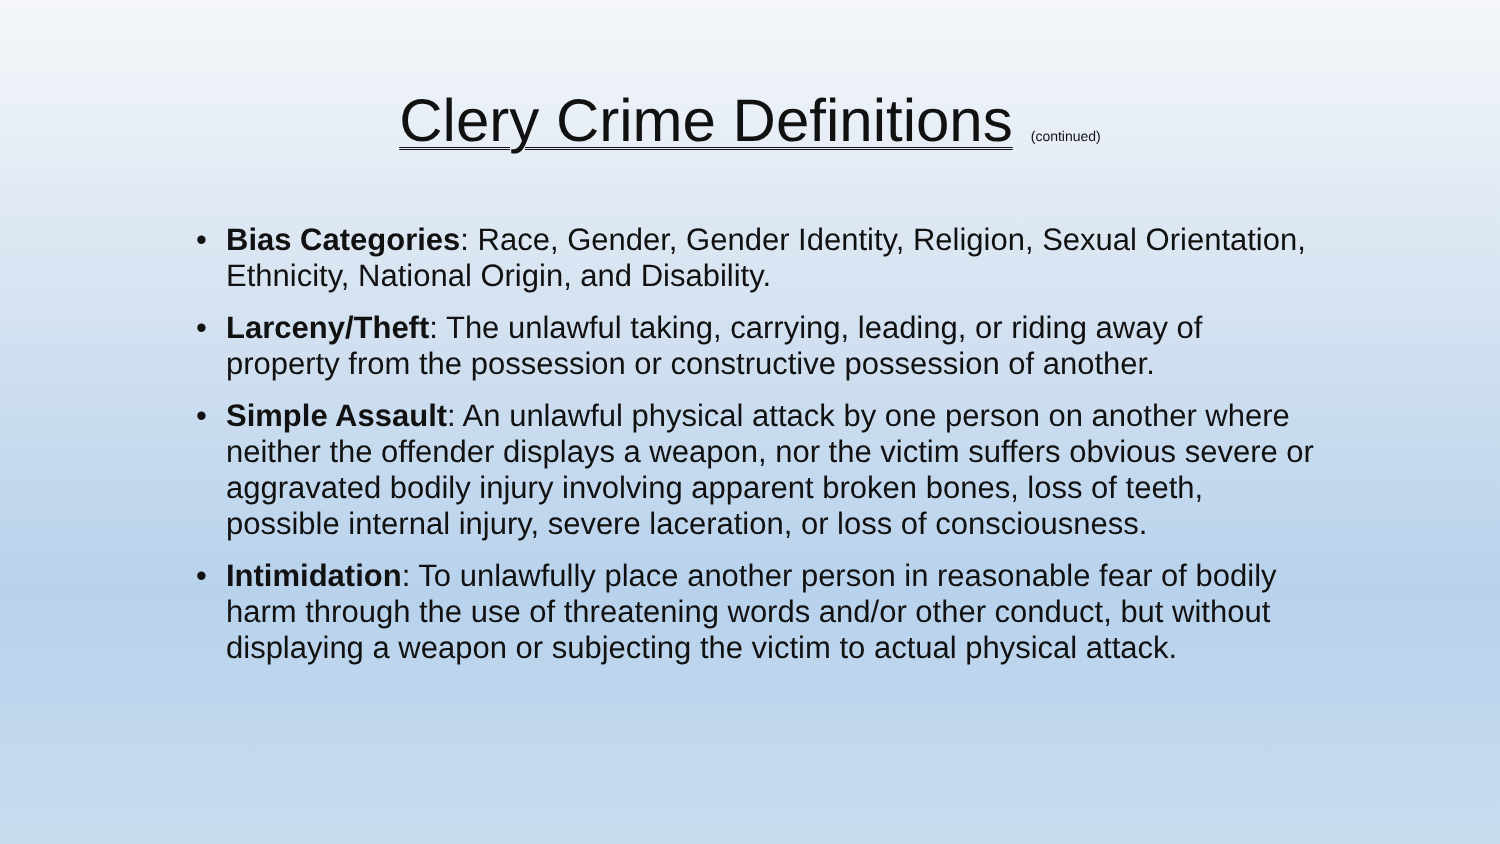Clery Crime Definitions (continued)
• Bias Categories: Race, Gender, Gender Identity, Religion, Sexual Orientation, Ethnicity, National Origin, and Disability.
• Larceny/Theft: The unlawful taking, carrying, leading, or riding away of property from the possession or constructive possession of another.
• Simple Assault: An unlawful physical attack by one person on another where neither the offender displays a weapon, nor the victim suffers obvious severe or aggravated bodily injury involving apparent broken bones, loss of teeth, possible internal injury, severe laceration, or loss of consciousness.
• Intimidation: To unlawfully place another person in reasonable fear of bodily harm through the use of threatening words and/or other conduct, but without displaying a weapon or subjecting the victim to actual physical attack.